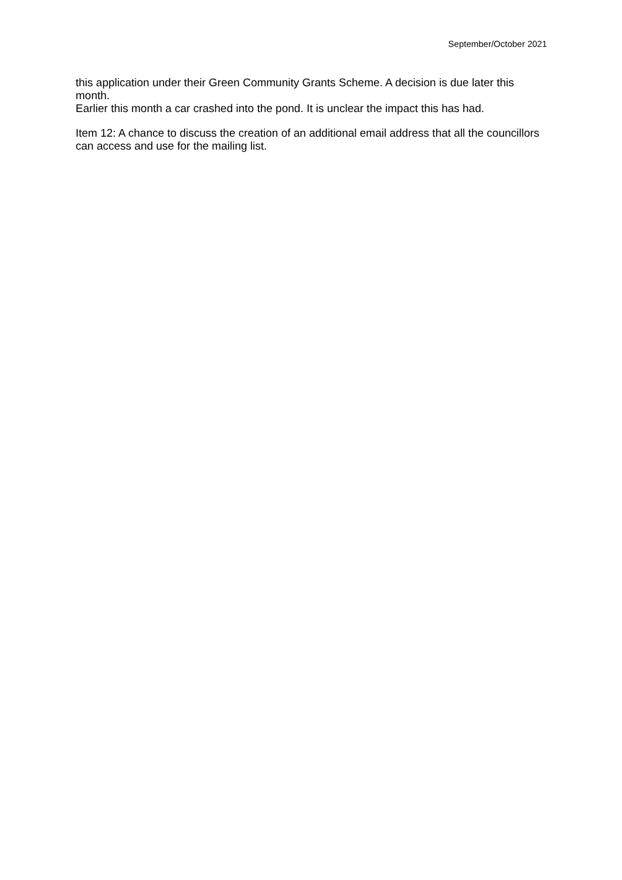September/October 2021
this application under their Green Community Grants Scheme. A decision is due later this month.
Earlier this month a car crashed into the pond. It is unclear the impact this has had.
Item 12: A chance to discuss the creation of an additional email address that all the councillors can access and use for the mailing list.